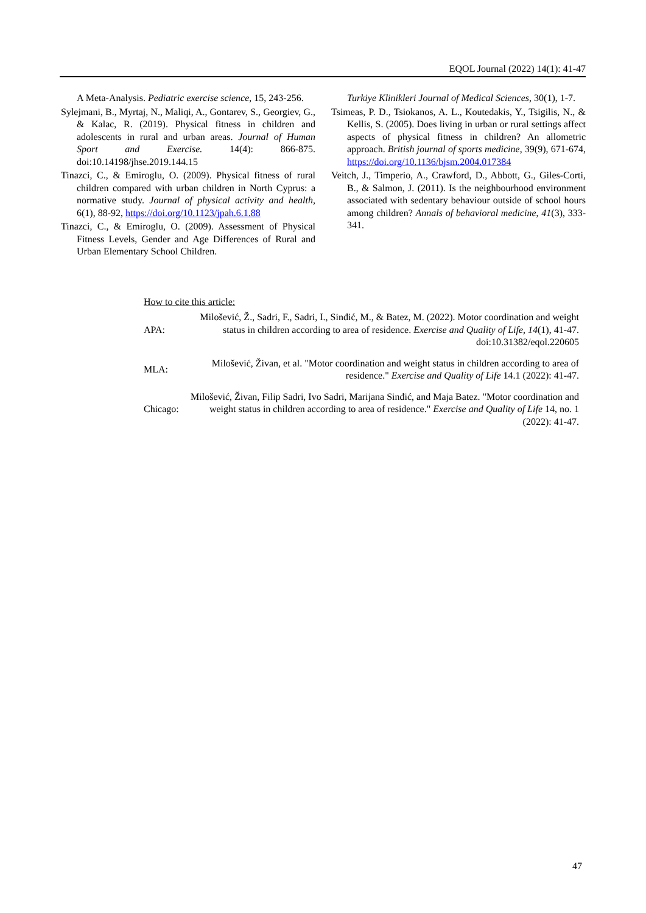EQOL Journal (2022) 14(1): 41-47
A Meta-Analysis. Pediatric exercise science, 15, 243-256.
Sylejmani, B., Myrtaj, N., Maliqi, A., Gontarev, S., Georgiev, G., & Kalac, R. (2019). Physical fitness in children and adolescents in rural and urban areas. Journal of Human Sport and Exercise. 14(4): 866-875. doi:10.14198/jhse.2019.144.15
Tinazci, C., & Emiroglu, O. (2009). Physical fitness of rural children compared with urban children in North Cyprus: a normative study. Journal of physical activity and health, 6(1), 88-92, https://doi.org/10.1123/jpah.6.1.88
Tinazci, C., & Emiroglu, O. (2009). Assessment of Physical Fitness Levels, Gender and Age Differences of Rural and Urban Elementary School Children.
Turkiye Klinikleri Journal of Medical Sciences, 30(1), 1-7.
Tsimeas, P. D., Tsiokanos, A. L., Koutedakis, Y., Tsigilis, N., & Kellis, S. (2005). Does living in urban or rural settings affect aspects of physical fitness in children? An allometric approach. British journal of sports medicine, 39(9), 671-674, https://doi.org/10.1136/bjsm.2004.017384
Veitch, J., Timperio, A., Crawford, D., Abbott, G., Giles-Corti, B., & Salmon, J. (2011). Is the neighbourhood environment associated with sedentary behaviour outside of school hours among children? Annals of behavioral medicine, 41(3), 333-341.
How to cite this article:
| APA: | Milošević, Ž., Sadri, F., Sadri, I., Sinđić, M., & Batez, M. (2022). Motor coordination and weight status in children according to area of residence. Exercise and Quality of Life, 14 (1), 41-47. doi:10.31382/eqol.220605 |
| MLA: | Milošević, Živan, et al. "Motor coordination and weight status in children according to area of residence." Exercise and Quality of Life 14.1 (2022): 41-47. |
| Chicago: | Milošević, Živan, Filip Sadri, Ivo Sadri, Marijana Sinđić, and Maja Batez. "Motor coordination and weight status in children according to area of residence." Exercise and Quality of Life 14, no. 1 (2022): 41-47. |
47